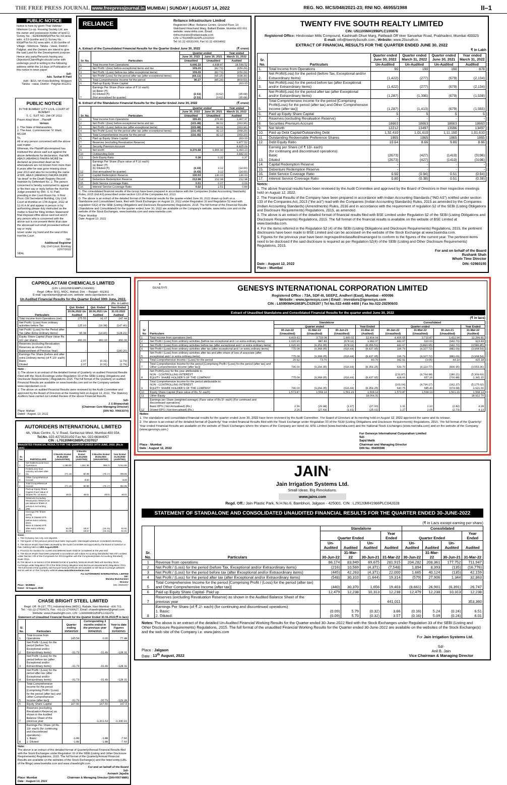THE FREE PRESS JOURNAL www.freepressjournal.in MUMBAI | SUNDAY | AUGUST 14, 2022 REG. NO. MCS/048/2021-23; RNI NO. 46955/1988 II–1
PUBLIC NOTICE
Notice is here by given That Vaibhav Nilemore Co-op. Housing Society Ltd. are the owner and possession holder of land 1) Survey No. - 82/83/84/85pt/Plot No /43 area adm. 4.53 Gunthe and 2) Survey No. - 83/pt/Plot No /42 area adm. 4.39 Gunthe of Village - Nilemore, Taluka - Vasai, District - Palghar, and the Owners are intend to give the said Land for the Development purpose.
Hence any party/Person/s having any Objection/Claim/Right should come with undersign proof in writing to the following address within the 14 days of Publication of this notice in news paper.
Sd/-
Adv. Tushar R Patil
Add - B/16, Ish Kripa Building, Mulgaon Taluka - vasai, District - Palghar 401201.
PUBLIC NOTICE
IN THE BOMBAY CITY CIVIL COURT AT BOMBAY
S. C. SUIT NO. 298 OF 2022
Pravin Abaji More ...Plaintiff
Versus
1. The State of Maharashtra,
2. The Asst. Commissioner 'N' Ward, MCGM.
To,
All or any person concerned with the above said matter.
Whereas, the Plaintiff abovenamed has instituted the above said suit against the above defendants for declaration, that MR. ABAJI (ABARAO) FAKIRA MORE be declared as presumed dead as his whereabouts are not known from more than 8 years after he was gone missing since year 2013 and also for recording the name of MR. ABAJI (ABARAO) FAKIRA MORE "as dead" in the Death Registry Record maintain by Defendant No. 2. The person concerned is hereby summoned to appear or file their say or reply before the Hon'ble Judge presided by Shri. S. N. Patil, presiding in the Court Room No. 9 First Floor, Old Secretariat Building, City Civil Court at Mumbai on 17th August, 2022 at 11.00 A.M and appear in person or by authorizing please duly instructed as the matter is fixed for filing Written Statement/ final disposal ofthe above said suit and if any person who is concerned with the above suit is not present tfertin tKat case the abovesaid suit shall proceeded without say or reply.
Given under my hand and the seal of this Hon'ble Court
Sd/-
Additional Registrar
City Civil Court, Bombay
22/07/2022
SEAL
RELIANCE
Reliance Infrastructure Limited
Registered Office: Reliance Centre, Ground Floor, 19 Walchand Hirachand Marg, Ballard Estate, Mumbai 400 001
website: www.rinfra.com, Email: rinfra.investor@relianceada.com
CIN: L75100MH1929PLC001530
Tel: 91 22 43031000, Fax 91 22 43034662
A. Extract of the Consolidated Financial Results for the Quarter Ended June 30, 2022 (₹ crore)
| Sr. No. | Particulars | Quarter ended | | Year ended |
| --- | --- | --- | --- | --- |
| | | June 30, 2022 | June 30, 2021 | March 31, 2022 |
| | | Unaudited | Unaudited | Audited |
| 1 | Total Income from Operations | 6,646.33 | 4,838.87 | 18,549.52 |
| 2 | Net Profit / (loss) before exceptional items and tax | 109.29 | (82.73) | (656.29) |
| 3 | Net Profit / (Loss) before tax (after exceptional items) | 109.29 | (82.73) | (656.29) |
| 4 | Net Profit/ (Loss) for the period after tax (after exceptional items) | (66.11) | (95.15) | (938.39) |
| 5 | Total Comprehensive Income for the period | 90.27 | (85.24) | (809.53) |
| 6 | Paid-up Equity Share Capital | | | 263.03 |
| 7 | Earnings Per Share (Face value of ₹ 10 each) (a) Basic (₹) (b) Diluted (₹) (Not annualised for quarter) | (2.51) (2.51) | (3.62) (3.62) | (35.68) (35.68) |
B. Extract of the Standalone Financial Results for the Quarter Ended June 30, 2022 (₹ crore)
| Sr. No. | Particulars | Quarter ended | | Year ended |
| --- | --- | --- | --- | --- |
| | | June 30, 2022 | June 30, 2021 | March 31, 2022 |
| | | Unaudited | Unaudited | Audited |
| 1 | Total Income from Operations | 195.65 | 276.80 | 1,467.37 |
| 2 | Net Profit / (loss) before exceptional items and tax | (115.48) | 84.02 | (363.96) |
| 3 | Net Profit / (Loss) before tax (after exceptional items) | (115.48) | 84.02 | (363.96) |
| 4 | Net Profit/ (Loss) for the period after tax (after exceptional items) | (116.45) | 82.13 | (368.29) |
| 5 | Total Comprehensive Income for the period | (116.45) | 82.13 | (369.20) |
| 6 | Paid up Equity Share Capital | | | 263.03 |
| 7 | Reserves (excluding Revaluation Reserve) | | | 9,877.52 |
| 8 | Security Premium Account | | | 8,825.09 |
| 9 | Net worth | 9,376.68 | 9,806.90 | 9,493.13 |
| 10 | Outstanding Debt | | | 3,842.93 |
| 11 | Debt Equity Ratio | 0.38 | 0.32 | 0.37 |
| 12 | Earnings Per Share (Face value of ₹ 10 each) (a) Basic (₹) (b) Diluted (₹) (Not annualised for quarter) | (4.43) (4.43) | 3.12 3.12 | (14.00) (14.00) |
| 13 | Capital Redemption Reserve | 130.03 | 130.03 | 130.03 |
| 14 | Debenture Redemption Reserve | 212.98 | 212.98 | 212.98 |
| 15 | Debt Service Coverage Ratio | 0.01 | 0.07 | 0.09 |
| 16 | Interest Service Coverage Ratio | 0.52 | 2.51 | 0.84 |
C. The consolidated financial results of the Group have been prepared in accordance with the Companies (Indian Accounting Standards) Rules, 2015 (Ind AS) prescribed under section 133 of the Companies Act, 2013.
D. The above is an extract of the detailed format of the financial results for the quarter ended June 30, 2022 drawn up both on a Standalone and Consolidated basis, filed with Stock Exchanges on August 13, 2022 under Regulation 33 and Regulation 52 read with regulation 63(2) of the SEBI (Listing Obligations and Disclosure Requirements) Regulations, 2015. The full format of the Financial Results (Standalone and Consolidated) for the quarter ended June 30, 2022 are available on the Company's website, www.rinfra.com and on the website of the Stock Exchanges, www.bseindia.com and www.nseindia.com.
Place: Mumbai
Date: August 13, 2022
TWENTY FIVE SOUTH REALTY LIMITED
CIN: U51100MH1996PLC100876
Registered Office: Hindoostan Mills Compound, Kashinath Dhuri Marg, Patilwadi Off Veer Sarvarkar Road, Prabhadevi, Mumbai 400025
E-mail: info@twenty5south.com.; Website: www.25south.in.
EXTRACT OF FINANCIAL RESULTS FOR THE QUARTER ENDED JUNE 30, 2022
₹ in Lakh
| Sr. No. | Particulars | Quarter ended June 30, 2022 | Quarter ended March 31, 2022 | Quarter ended June 30, 2021 | Year ended March 31, 2022 |
| --- | --- | --- | --- | --- | --- |
| | | Un-Audited | Un-Audited | Un-Audited | Audited |
| 1. | Total Income from Operations | 90 | 190 | 190 | 878 |
| 2. | Net Profit/(Loss) for the period (before Tax, Exceptional and/or Extraordinary Items) | (1,422) | (277) | (679) | (2,134) |
| 3. | Net Profit/(Loss) for the period before tax (after Exceptional and/or Extraordinary Items) | (1,422) | (277) | (679) | (2,134) |
| 4. | Net Profit/(Loss) for the period after tax (after Exceptional and/or Extraordinary Items) | (1,287) | (1,396) | (679) | (1,538) |
| 5. | Total Comprehensive Income for the period [Comprising Profit/(Loss) for the period (after tax) and Other Comprehensive Income (after tax)] | (1,287) | (1,413) | (679) | (1,555) |
| 6. | Paid up Equity Share Capital | 5 | 5 | 5 | 5 |
| 7. | Reserves (excluding Revaluation Reserve) | - | - | - | - |
| 8. | Securities Premium Account | 18663 | 18663 | 18663 | 18663 |
| 9. | Net Worth | 12212 | 13497 | 13596 | 13497 |
| 10. | Paid up Debt Capital/Outstanding Debt | 1,32,410 | 1,01,610 | 1,11,150 | 1,01,610 |
| 11. | Outstanding Redeemable Preference Shares | 1865 | 1865 | 1865 | 1865 |
| 12. | Debt Equity Ratio | 10.64 | 8.66 | 9.80 | 8.66 |
| 13. | Earning per Share (of ₹ 10/- each) (for continuing and discontinued operations) Basic Diluted | (2673) (2673) | (427) (427) | (1410) (1410) | (3196) (3196) |
| 14. | Capital Redemption Reserve | - | - | - | - |
| 15. | Debenture Redemption Reserve | - | - | - | - |
| 16. | Debt Service Coverage Ratio | 0.50 | (0.94) | 0.51 | (0.94) |
| 17. | Interest Service Coverage Ratio | 0.80 | (0.38) | 0.51 | (0.38) |
Notes:
1. The above financial results have been reviewed by the Audit Committee and approved by the Board of Directors in their respective meetings held on August 12, 2022.
2. The Financial Results of the Company have been prepared in accordance with Indian Accounting Standards ("IND AS") notified under section 133 of the Companies Act, 2013 ("the act") read with the Companies (Indian Accounting Standards) Rules, 2015 as amended by the Companies (Indian Accounting Standards) (Amendments) Rules, 2016 and in accordance with the requirement of regulation 52 of the SEBI (Listing Obligations and Disclosure Requirements) Regulations, 2015, as amended.
3. The above is an extract of the detailed format of financial results filed with BSE Limited under Regulation 52 of the SEBI (Listing Obligations and Disclosure Requirements) Regulations, 2015. The full format of the financial results is available on the website of BSE Limited at www.bseindia.com.
4. For the items referred in the Regulation 52 (4) of the SEBI (Listing Obligations and Disclosure Requirements) Regulations, 2015, the pertinent disclosures have been made to BSE Limited and can be accessed on the website of the Stock Exchange at www.bseindia.com.
5. Figures for the previous year have been regrouped/reclassified/rearranged to conform to the figures of the current year. The pertinent items need to be disclosed if the said disclosure is required as per Regulation 52(4) of the SEBI (Listing and Other Disclosure Requirements) Regulations, 2015.
For and on behalf of the Board
Rushank Shah
Whole Time Director
Date : August 12, 2022
Place : Mumbai DIN: 02960155
CAPROLACTAM CHEMICALS LIMITED
(CIN: L24110MH1988PLC049683)
Regd. Office: B/31, MIDC, Mahad, Dist. – Raigad - 402302
E-mail: caprolactam@gmail.com, website: www.caprolactam.co.in
Un Audited Financial Results for the Quarter Ended 30th June, 2022.
(Rs. In Lakhs)
| Particulars | Qut. Ended | Qut. Ended | Year Ended |
| --- | --- | --- | --- |
| | 30.06.2022 Un Audited | 30.06.2021 Un Audited | 31.03.2022 Audited |
| Total Income from Operations (net) | 275.55 | 91.07 | 247.44 |
| Net Profit / (Loss) from ordinary activities before Tax | 125.93 | (19.38) | (147.40) |
| Net Profit / (Loss) for the Period after Tax (after Extra Ordinary Items) | 95.38 | (14.46) | (128.21) |
| Equity Share Capital (Face Value Rs. 10/- per share) | 460.00 | 460.00 | 460.00 |
| Reserves (excluding Revaluation Reserves as shown in the Balancesheet of Previous Year) | - | - | (180.20) |
| Earnings Per Share (before and after extra Ordinary items) (of ₹ 10/- each) Basic Diluted | 2.07 2.07 | (0.31) (0.31) | (2.79) (2.79) |
Note -
1) The above is an extract of the detailed format of Quarterly un audited Financial Results Filed with the Stock Excahnge under Regulation 33 of the SEBI (Listing Obligations and Disclosure Requirements ) Regulations 2015. The full format of the Quarterly un audited Financial Results are available on www.bseindia.com and on the Company website www.caprolactam.co.in
2. The above un audited Financial Results were reviewed by the Audit Committee and approved by the Board of Directors at the meeting held on August 13, 2022. The Statutory Auditors have carried out Limited Review of the above Financial Results.
Sd/-
Z S Bhanushali
(Chairman Cum Managing Director)
Place: Mahad
Dated : August, 13, 2022 (DIN NO. 00663374)
AUTORIDERS INTERNATIONAL LIMITED
4A, Vikas Centre, S. V. Road, Santacruz-West, Mumbai-400 054.
Tel.No. 022-42705201/02 Fax No. 022-66944057
CIN : L70120MH1985PLC037017
UNAUDITED FINANCIAL RESULTS FOR THE QUARTER ENDED 30TH JUNE, 2022. (Rs.In Lacs)
| Sr. No. | PARTICULARS | 3 Months Ended 30,06,2022 (UNAUDITED) | 3 Months Ended 31,03,2022 (AUDITED) | 3 Months Ended 30,06,2021 (UNAUDITED) | Year Ended 31,03,2022 (AUDITED) |
| --- | --- | --- | --- | --- | --- |
| 1 | Net Sales/Income from Operations | 1,590.60 | 1,061.36 | 399.21 | 3,341.84 |
| 2 | Profit/(Loss) from ordinary activities after tax | 271.46 | 82.99 | (79.17) | 293.95 |
| 3 | Other Comprehensive Income | - | 8.00 | - | 8.00 |
| 4 | Total Comprehensive Income | 271.46 | 90.99 | (79.17) | 301.95 |
| 5 | Paid up Equity Share Capital (Face Value of Shares Rs. 10 each) | 49.01 | 49.01 | 49.01 | 49.01 |
| 6 | Reserves Excluding Revaluation Reserve as per Balance Sheet of previous accounting year | - | - | - | - |
| 7 | Earnings Per Share (EPS) Basic & Diluted EPS before extra ordinary items Basic & Diluted EPS after extra ordinary items | 55.39 55.39 | 18.57 18.57 | (16.15) (16.15) | 61.61 61.61 |
Notes :
1. The Company has only one segment.
2. The figures of the previous period have been regrouped / rearranged wherever considered necessary.
3. The above results have been reviewed by the Audit Committee and approved by the Board of Directors in their meeting held on 12th August,2022.
4. Provision for taxation for current and deferred taxes shall be considered at the year end
5. The above results have been prepared in accordance with Indian Accounting Standards("IND AS") notified under Section 133 of the Companies Act 2013,together with the Companies(Indian Accounting Standard) Rules 2015.
6) The above is an extract of the detailed format of quarterly financial results filed with Bombay Stock Exchange under Regulation 33 of the SEBI (listing obligation and disclosure requirements) Regulation 2015. The full format of the quarterly and Annual Financial Results are available on the Stock Exchange websites and as well as on the Company website www.autoridersrentacar.com
For AUTORIDERS INTERNATIONAL LIMITED
Sd/-
Maneka Mulchandani
Director
Place : MUMBAI
Dated : 12 August, 2022 DIN: 00491027
CHASE BRIGHT STEEL LIMITED
Regd. Off.: R-237, TTC Industrial Area (MIDC), Rabale, Navi Mumbai - 400 701.
Tel.: +91-22-27606679, Fax: +91-22-27690627, Email: chasebrightsteel@gmail.com.
Website: www.chasebright.com, CIN : L99999MH1959PLC011479
Statement of Unaudited Financial Result for the Quarter Ended 30.06.2022 (₹ In lacs)
| Sl. No. | Particulars | Quarter ending 30/06/2022 | Corresponding 3 months ended in the previous year 30/06/2021 | Year to date Figures 31/03/2021 |
| --- | --- | --- | --- | --- |
| 1 | Total Income from Operations | 145.54 | 0.00 | 77.48 |
| 2 | Net Profit / (Loss) for the period (before Tax, Exceptional and/or Extraordinary items) | -31.73 | -31.49 | -128.31 |
| 3 | Net Profit / (Loss) for the period before tax (after Exceptional and/or Extraordinary items) | -31.73 | -31.49 | -128.31 |
| 4 | Net Profit / (Loss) for the period after tax (after Exceptional and/or Extraordinary items) | -31.73 | -31.49 | -128.31 |
| 5 | Total Comprehensive Income for the period [Comprising Profit / (Loss) for the period (after tax) and Other Comprehensive Income (after tax)] | -31.79 | -30.79 | -129.28 |
| 6 | Equity Share Capital | 167.50 | 167.50 | 167.5 |
| 7 | Reserves (excluding Revaluation Reserve) as shown in the Audited Balance Sheet of the previous year. | - | -1,201.63 | -1,330.91 |
| 8 | Earnings Per Share (of Rs. 10/- each) (for continuing and discontinued operations) - 1. Basic: 2. Diluted: | -1.89 -1.89 | -1.88 -1.88 | -7.66 -7.66 |
Note:
The above is an extract of the detailed format of Quarterly/Annual Financial Results filed with the Stock Exchanges under Regulation 33 of the SEBI (Listing and Other Disclosure Requirements) Regulations, 2015. The full format of the Quarterly/Annual Financial Results are available on the websites of the Stock Exchange(s) and the listed entity.(URL of the filings).www.bseindia.com and www.chasebright.com
For and on behalf of the Board
Sd/-
Avinash Jajodia
Place: Mumbai
Date : August 13, 2022 Chairman & Managing Director (DIN-00074886)
✦
GENESYS
GENESYS INTERNATIONAL CORPORATION LIMITED
Registered Office : 73A, SDF-III, SEEPZ, Andheri (East), Mumbai - 400096
Website : www.igenesys.com | Email : investors@igenesys.com
CIN : L65990MH1983PLC029197 | Tel No.022-4488 4488 | Fax No.022-28290603
Extract of Unaudited Standalone and Consolidated Financial Results for the quarter ended June 30, 2022
(₹ in lacs)
| Sr No | Particulars | Standalone | | | | Consolidated | | | |
| --- | --- | --- | --- | --- | --- | --- | --- | --- | --- |
| | | Quarter ended | | | Year Ended | Quarter ended | | | Year Ended |
| | | 30-Jun-22 (Unaudited) | 31-Mar-22 (Unaudited) | 30-Jun-21 (Unaudited) | 31-Mar-22 (Audited) | 30-Jun-22 (Unaudited) | 31-Mar-22 (Unaudited) | 30-Jun-21 (Unaudited) | 31-Mar-22 (Audited) |
| 1 | Total income from operations (net) | 4,403.41 | 3,733.08 | 1,440.02 | 12,404.04 | 4,406.65 | 3,710.87 | 1,412.94 | 12,299.81 |
| 2 | Net Profit / (Loss) from ordinary activities (before tax exceptional and / or extra ordinary items) | 1,020.90 | 887.83 | (678.11) | 1,982.37 | 442.67 | 620.03 | (942.70) | 923.83 |
| 3 | Net Profit / (Loss) from ordinary activities before tax (after exceptional and / or extra ordinary items) | 1,020.90 | (9,151.05) | (678.11) | (8,056.51) | 442.67 | (3,890.65) | (942.70) | (3,586.85) |
| 4 | Net Profit / (Loss) from ordinary activities after tax (after exceptional and / or extra ordinary items) | 775.08 | (9,368.05) | (616.44) | (8,437.95) | 196.79 | (4,107.72) | (881.09) | (3,968.54) |
| 5 | Net Profit / (Loss) from ordinary activities after tax and after share of loss of associate (after exceptional and / or extra ordinary items) | 775.08 | (9,368.05) | (616.44) | (8,437.95) | 196.79 | (4,107.72) | (881.09) | (3,968.54) |
| 6 | Total Comprehensive Income / (Loss) for the period | 20.92 | 73.70 | - | 83.70 | 342.91 | (3.05) | 44.14 | 415.18 |
| 7 | Total Comprehensive Income for the period [Comprising Profit / (Loss) for the period (after tax) and Other Comprehensive Income (after tax)] | 796.00 | (9,294.35) | (616.44) | (8,354.25) | 539.70 | (4,110.77) | (836.95) | (3,553.36) |
| 8 | Net Profit/(Loss) for the year attributable to NON - CONTROLLING INTEREST EQUITY SHARE HOLDER'S OF THE COMPANY | - 775.08 | - (9,368.05) | - (616.44) | - (8,437.95) | (231.87) 428.66 | (4,764.98) 657.26 | (180.21) (700.88) | (5,309.69) 1,341.15 |
| 9 | Total Comprehensive Income for the period attributable to: NON - CONTROLLING INTEREST EQUITY SHARE HOLDER'S OF THE COMPANY | - 796.00 | - (9,294.35) | - (616.44) | - (8,354.25) | (101.04) 640.75 | (4,796.17) 685.40 | (162.27) (674.68) | (5,175.02) 1,621.66 |
| 10 | Equity Share Capital (Face value of Rs. 5/- each) | 1,573.87 | 1,568.14 | 1,561.29 | 1,568.14 | 1,573.87 | 1,568.14 | 1,561.29 | 1,568.14 |
| 11 | Other Equity | | | | 18,064.31 | | | | 18,912.70 |
| 12 | Earnings per Share (weighted average) (Face value of Rs.5/- each) (For continued and discontinued operations) Basic EPS ( Not Annualised) (Rs.) Diluted EPS ( Not Annualised) (Rs.) | 2.36 2.26 | (29.98) (27.69) | (1.97) (1.91) | (27.00) (25.01) | 1.31 1.27 | 2.10 2.05 | (2.82) (2.73) | 4.28 4.13 |
Notes:
1. The standalone and consolidated financial results for the quarter ended June 30, 2022 have been reviewed by the Audit Committee. The Board of Directors at its meeting held on August 12, 2022 approved the same and its release.
2. The above is an extract of the detailed format of Quarterly/ Year ended financial Results filed with the Stock Exchange under Regulation 33 of the SEBI (Listing Obligations and Disclosure Requirements) Regulations, 2015. The full format of the Quarterly/ Year ended Financial Results are available on the website of Stock Exchanges where the shares of the Company are listed viz. BSE Limited (www.bseindia.com) and the National Stock Exchanges (www.nseindia.com) and on the website of the Company (www.igenesys.com.)
Place : Mumbai
Date : August 12, 2022 For Genesys International Corporation Limited
Sd/-
Sajid Malik
Chairman and Managing Director
DIN No: 00400366
JAIN<sup>®</sup>
Jain Irrigation Systems Ltd.
Small Ideas. Big Revolutions.
www.jains.com
Regd. Off.: Jain Plastic Park, N.H.No.6, Bambhori, Jalgaon - 425001. CIN : L29120MH1986PLC042028
STATEMENT OF STANDALONE AND CONSOLIDATED UNAUDITED FINANCIAL RESULTS FOR THE QUARTER ENDED 30-JUNE-2022
(₹ in Lacs except earning per share)
| Sr. No. | Particulars | Standalone | | | | Consolidated | | | |
| --- | --- | --- | --- | --- | --- | --- | --- | --- | --- |
| | | Quarter Ended | | | Year Ended | Quarter Ended | | | Year Ended |
| | | Un-Audited | Audited | Un-Audited | Audited | Un-Audited | Audited | Un-Audited | Audited |
| | | 30-Jun-22 | 31-Mar-22 | 30-Jun-21 | 31-Mar-22 | 30-Jun-22 | 31-Mar-22 | 30-Jun-21 | 31-Mar-22 |
| 1 | Revenue from operations | 86,174 | 83,949 | 69,675 | 281,915 | 204,282 | 208,361 | 177,752 | 711,947 |
| 2 | Net Profit / (Loss) for the period (before Tax, Exceptional and/or Extraordinary items) | (216) | 10,569 | (4,371) | (7,548) | 1,894 | 8,393 | (135) | (16,776) |
| 3 | Net Profit / (Loss) for the period before tax (after Exceptional and/or Extraordinary items) | (445) | 42,263 | (4,371) | 22,000 | 1,665 | 40,124 | (135) | 42,159 |
| 4 | Net Profit / (Loss) for the period after tax (after Exceptional and/or Extraordinary items) | (548) | 30,310 | (1,644) | 19,314 | (579) | 27,906 | 1,344 | 32,863 |
| 5 | Total Comprehensive Income for the period [Comprising Profit / (Loss) for the period (after tax) and Other Comprehensive Income (after tax)] | (440) | 30,370 | 1,656 | 19,403 | (8,661) | 26,901 | (6,391) | 26,747 |
| 6 | Paid up Equity Share Capital- Paid up | 12,479 | 12,238 | 10,313 | 12,238 | 12,479 | 12,238 | 10,313 | 12,238 |
| 7 | Reserves (excluding Revaluation Reserve) as shown in the Audited Balance Sheet of the previous year | - | - | - | 441,011 | - | - | - | 353,360 |
| 8 | Earnings Per Share (of ₹ 2/- each) (for continuing and discontinued operations) 1. Basic: 2. Diluted: | (0.09) (0.09) | 5.79 5.70 | (0.32) (0.32) | 3.66 3.57 | (0.16) (0.16) | 5.24 5.09 | (0.24) (0.24) | 6.51 6.01 |
Notes: The above is an extract of the detailed Un-Audited Financial Working Results for the Quarter ended 30-June-2022 filed with the Stock Exchanges under Regulation 33 of the SEBI (Listing and Other Disclosure Requirements) Regulations, 2015. The full format of the unaudited Financial Working Results for the Quarter ended 30-June-2022 are available on the websites of the Stock Exchange(s) and the web site of the Company i.e. www.jains.com
For Jain Irrigation Systems Ltd.
Place : Jalgaon
Date : 13<sup>th</sup> August, 2022 Sd/-
Anil B. Jain
Vice Chairman & Managing Director